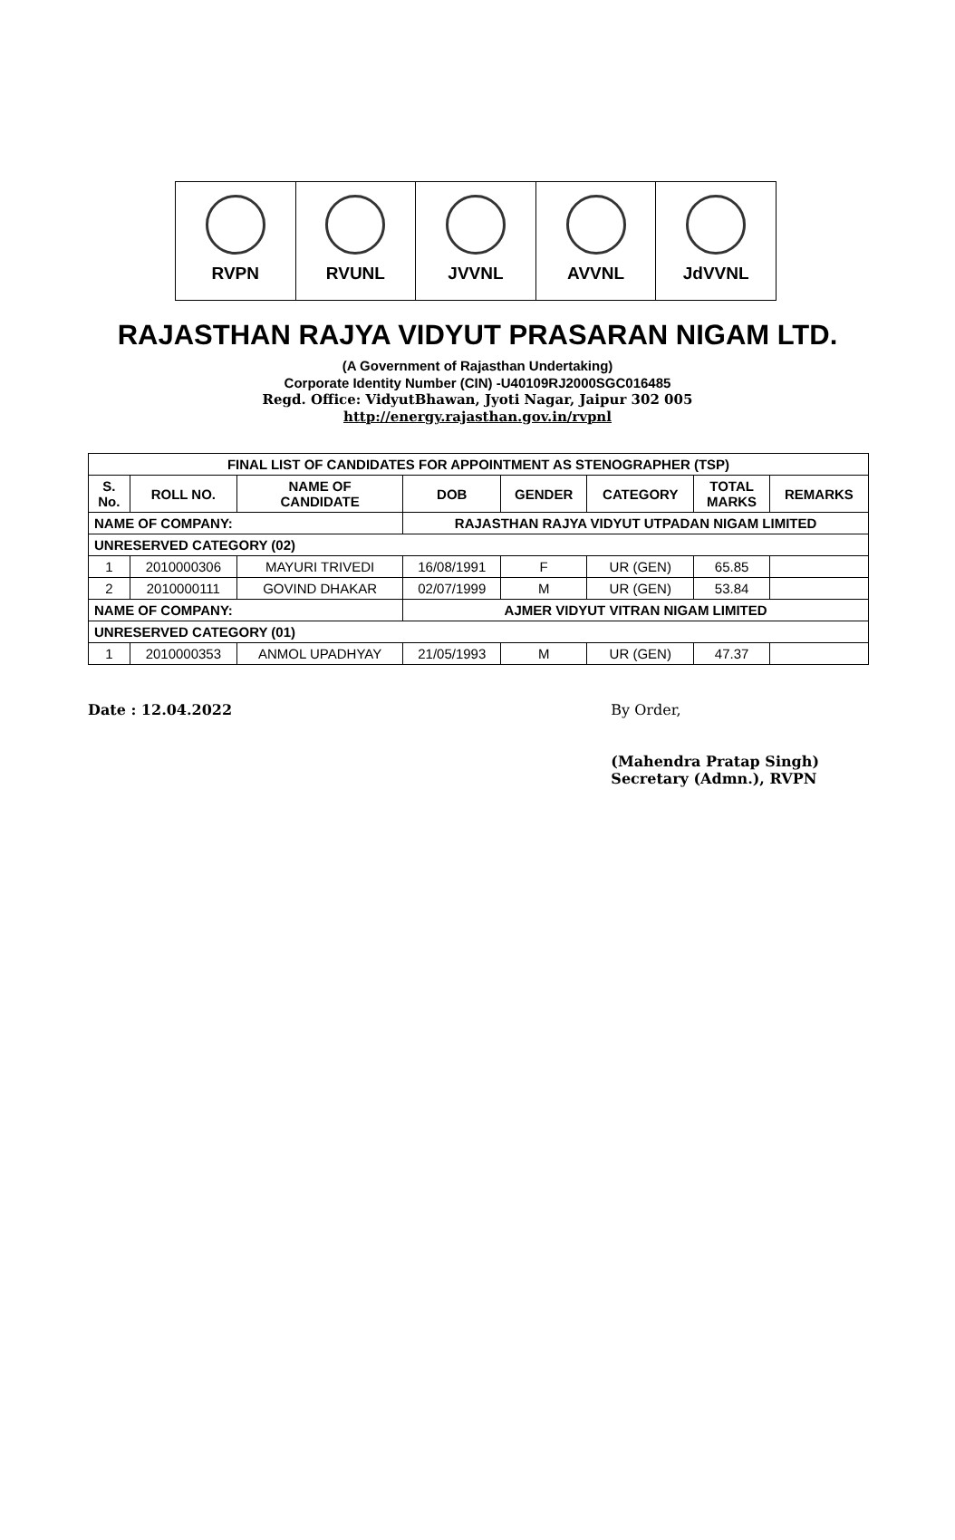RVPN RVUNL JVVNL AVVNL JdVVNL
RAJASTHAN RAJYA VIDYUT PRASARAN NIGAM LTD.
(A Government of Rajasthan Undertaking)
Corporate Identity Number (CIN) -U40109RJ2000SGC016485
Regd. Office: VidyutBhawan, Jyoti Nagar, Jaipur 302 005
http://energy.rajasthan.gov.in/rvpnl
| FINAL LIST OF CANDIDATES FOR APPOINTMENT AS STENOGRAPHER (TSP) | | | | | | | |
| --- | --- | --- | --- | --- | --- | --- | --- |
| S. No. | ROLL NO. | NAME OF CANDIDATE | DOB | GENDER | CATEGORY | TOTAL MARKS | REMARKS |
| NAME OF COMPANY: | | | RAJASTHAN RAJYA VIDYUT UTPADAN NIGAM LIMITED | | | | |
| UNRESERVED CATEGORY (02) | | | | | | | |
| 1 | 2010000306 | MAYURI TRIVEDI | 16/08/1991 | F | UR (GEN) | 65.85 | |
| 2 | 2010000111 | GOVIND DHAKAR | 02/07/1999 | M | UR (GEN) | 53.84 | |
| NAME OF COMPANY: | | | AJMER VIDYUT VITRAN NIGAM LIMITED | | | | |
| UNRESERVED CATEGORY (01) | | | | | | | |
| 1 | 2010000353 | ANMOL UPADHYAY | 21/05/1993 | M | UR (GEN) | 47.37 | |
Date : 12.04.2022 By Order,
(Mahendra Pratap Singh)
Secretary (Admn.), RVPN